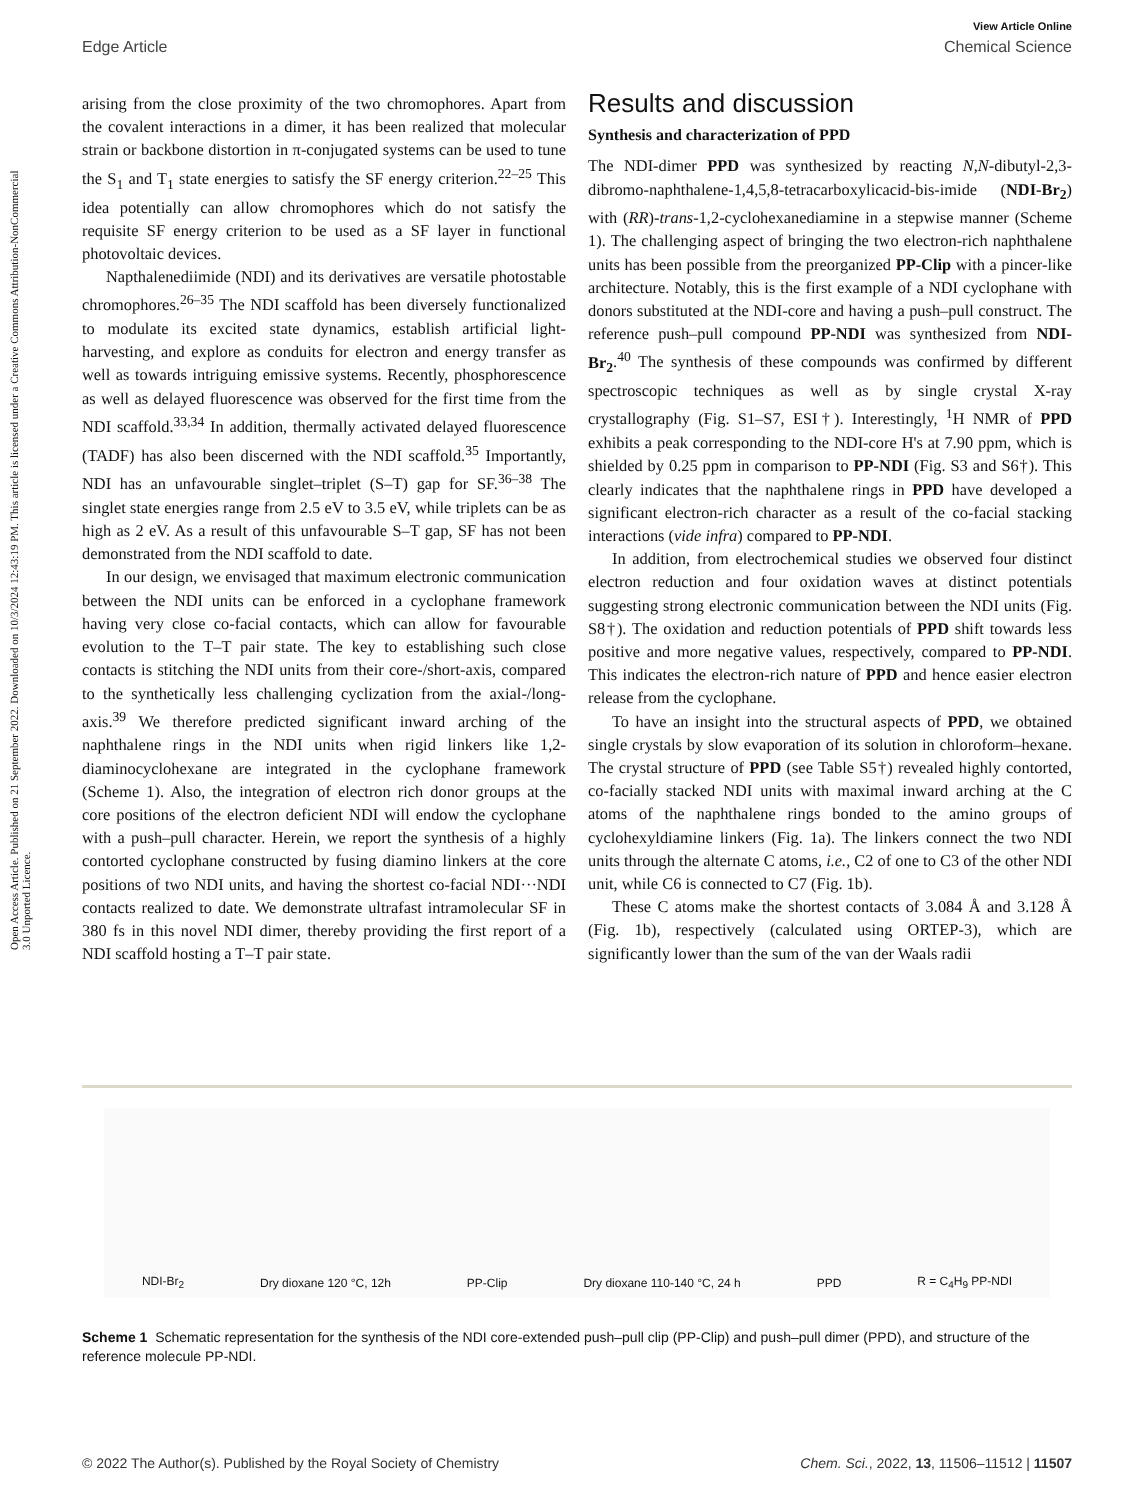View Article Online
Edge Article Chemical Science
Open Access Article. Published on 21 September 2022. Downloaded on 10/3/2024 12:43:19 PM. This article is licensed under a Creative Commons Attribution-NonCommercial 3.0 Unported Licence.
arising from the close proximity of the two chromophores. Apart from the covalent interactions in a dimer, it has been realized that molecular strain or backbone distortion in π-conjugated systems can be used to tune the S<sub>1</sub> and T<sub>1</sub> state energies to satisfy the SF energy criterion.<sup>22–25</sup> This idea potentially can allow chromophores which do not satisfy the requisite SF energy criterion to be used as a SF layer in functional photovoltaic devices.
Napthalenediimide (NDI) and its derivatives are versatile photostable chromophores.<sup>26–35</sup> The NDI scaffold has been diversely functionalized to modulate its excited state dynamics, establish artificial light-harvesting, and explore as conduits for electron and energy transfer as well as towards intriguing emissive systems. Recently, phosphorescence as well as delayed fluorescence was observed for the first time from the NDI scaffold.<sup>33,34</sup> In addition, thermally activated delayed fluorescence (TADF) has also been discerned with the NDI scaffold.<sup>35</sup> Importantly, NDI has an unfavourable singlet–triplet (S–T) gap for SF.<sup>36–38</sup> The singlet state energies range from 2.5 eV to 3.5 eV, while triplets can be as high as 2 eV. As a result of this unfavourable S–T gap, SF has not been demonstrated from the NDI scaffold to date.
In our design, we envisaged that maximum electronic communication between the NDI units can be enforced in a cyclophane framework having very close co-facial contacts, which can allow for favourable evolution to the T–T pair state. The key to establishing such close contacts is stitching the NDI units from their core-/short-axis, compared to the synthetically less challenging cyclization from the axial-/long-axis.<sup>39</sup> We therefore predicted significant inward arching of the naphthalene rings in the NDI units when rigid linkers like 1,2-diaminocyclohexane are integrated in the cyclophane framework (Scheme 1). Also, the integration of electron rich donor groups at the core positions of the electron deficient NDI will endow the cyclophane with a push–pull character. Herein, we report the synthesis of a highly contorted cyclophane constructed by fusing diamino linkers at the core positions of two NDI units, and having the shortest co-facial NDI···NDI contacts realized to date. We demonstrate ultrafast intramolecular SF in 380 fs in this novel NDI dimer, thereby providing the first report of a NDI scaffold hosting a T–T pair state.
Results and discussion
Synthesis and characterization of PPD
The NDI-dimer PPD was synthesized by reacting N,N-dibutyl-2,3-dibromo-naphthalene-1,4,5,8-tetracarboxylicacid-bis-imide (NDI-Br<sub>2</sub>) with (RR)-trans-1,2-cyclohexanediamine in a stepwise manner (Scheme 1). The challenging aspect of bringing the two electron-rich naphthalene units has been possible from the preorganized PP-Clip with a pincer-like architecture. Notably, this is the first example of a NDI cyclophane with donors substituted at the NDI-core and having a push–pull construct. The reference push–pull compound PP-NDI was synthesized from NDI-Br<sub>2</sub>.<sup>40</sup> The synthesis of these compounds was confirmed by different spectroscopic techniques as well as by single crystal X-ray crystallography (Fig. S1–S7, ESI†). Interestingly, <sup>1</sup>H NMR of PPD exhibits a peak corresponding to the NDI-core H's at 7.90 ppm, which is shielded by 0.25 ppm in comparison to PP-NDI (Fig. S3 and S6†). This clearly indicates that the naphthalene rings in PPD have developed a significant electron-rich character as a result of the co-facial stacking interactions (vide infra) compared to PP-NDI.
In addition, from electrochemical studies we observed four distinct electron reduction and four oxidation waves at distinct potentials suggesting strong electronic communication between the NDI units (Fig. S8†). The oxidation and reduction potentials of PPD shift towards less positive and more negative values, respectively, compared to PP-NDI. This indicates the electron-rich nature of PPD and hence easier electron release from the cyclophane.
To have an insight into the structural aspects of PPD, we obtained single crystals by slow evaporation of its solution in chloroform–hexane. The crystal structure of PPD (see Table S5†) revealed highly contorted, co-facially stacked NDI units with maximal inward arching at the C atoms of the naphthalene rings bonded to the amino groups of cyclohexyldiamine linkers (Fig. 1a). The linkers connect the two NDI units through the alternate C atoms, i.e., C2 of one to C3 of the other NDI unit, while C6 is connected to C7 (Fig. 1b).
These C atoms make the shortest contacts of 3.084 Å and 3.128 Å (Fig. 1b), respectively (calculated using ORTEP-3), which are significantly lower than the sum of the van der Waals radii
NDI-Br<sub>2</sub> Dry dioxane 120 °C, 12h PP-Clip Dry dioxane 110-140 °C, 24 h PPD R = C<sub>4</sub>H<sub>9</sub> PP-NDI
Scheme 1 Schematic representation for the synthesis of the NDI core-extended push–pull clip (PP-Clip) and push–pull dimer (PPD), and structure of the reference molecule PP-NDI.
© 2022 The Author(s). Published by the Royal Society of Chemistry Chem. Sci., 2022, 13, 11506–11512 | 11507